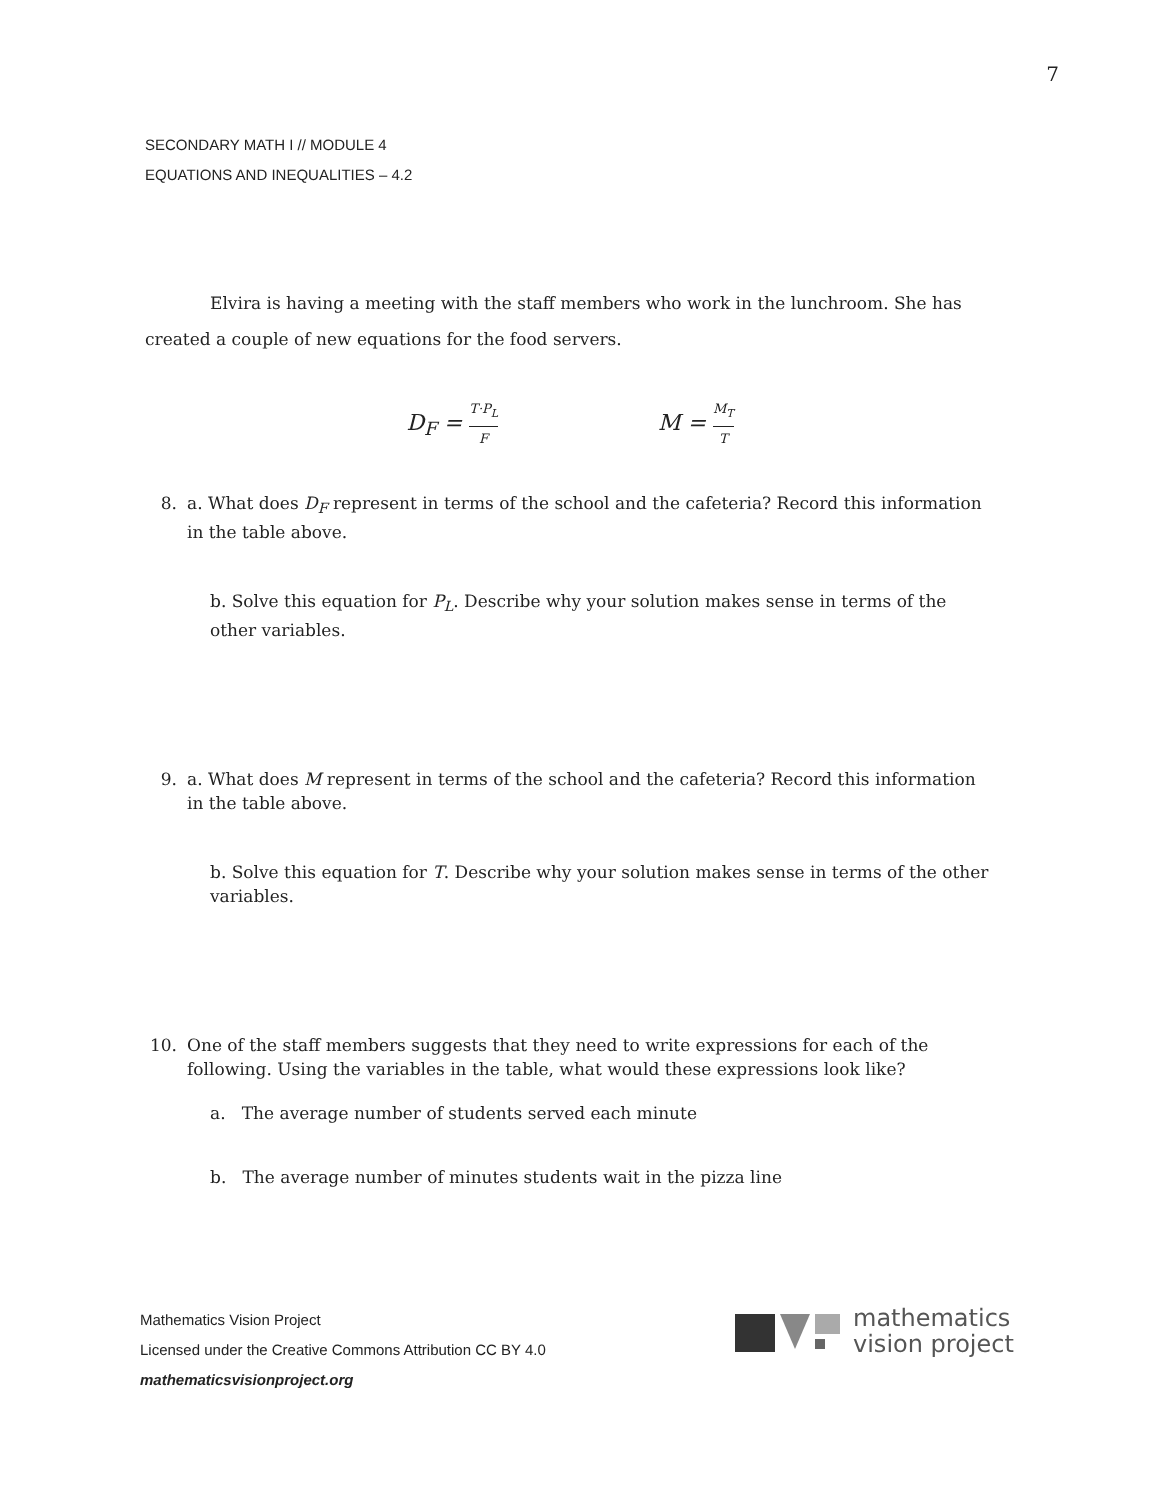7
SECONDARY MATH I // MODULE 4
EQUATIONS AND INEQUALITIES – 4.2
Elvira is having a meeting with the staff members who work in the lunchroom. She has created a couple of new equations for the food servers.
D<sub>F</sub> = T·P<sub>L</sub> F
M = M<sub>T</sub> T
8. a. What does D<sub>F</sub> represent in terms of the school and the cafeteria? Record this information in the table above.
b. Solve this equation for P<sub>L</sub>. Describe why your solution makes sense in terms of the other variables.
9. a. What does M represent in terms of the school and the cafeteria? Record this information in the table above.
b. Solve this equation for T. Describe why your solution makes sense in terms of the other variables.
10. One of the staff members suggests that they need to write expressions for each of the following. Using the variables in the table, what would these expressions look like?
a. The average number of students served each minute
b. The average number of minutes students wait in the pizza line
Mathematics Vision Project
Licensed under the Creative Commons Attribution CC BY 4.0
mathematicsvisionproject.org
mathematics
vision project